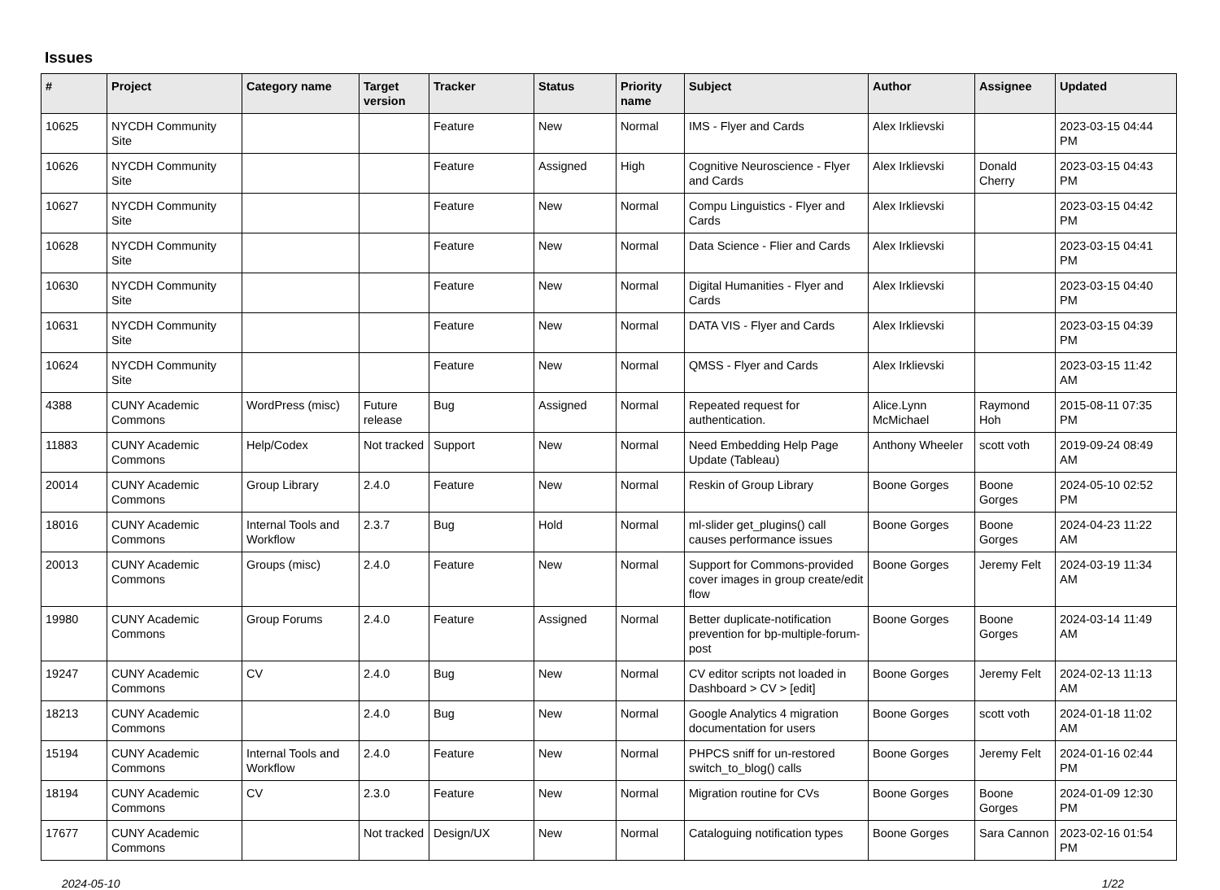Issues
| # | Project | Category name | Target version | Tracker | Status | Priority name | Subject | Author | Assignee | Updated |
| --- | --- | --- | --- | --- | --- | --- | --- | --- | --- | --- |
| 10625 | NYCDH Community Site | | | Feature | New | Normal | IMS - Flyer and Cards | Alex Irklievski | | 2023-03-15 04:44 PM |
| 10626 | NYCDH Community Site | | | Feature | Assigned | High | Cognitive Neuroscience - Flyer and Cards | Alex Irklievski | Donald Cherry | 2023-03-15 04:43 PM |
| 10627 | NYCDH Community Site | | | Feature | New | Normal | Compu Linguistics - Flyer and Cards | Alex Irklievski | | 2023-03-15 04:42 PM |
| 10628 | NYCDH Community Site | | | Feature | New | Normal | Data Science - Flier and Cards | Alex Irklievski | | 2023-03-15 04:41 PM |
| 10630 | NYCDH Community Site | | | Feature | New | Normal | Digital Humanities - Flyer and Cards | Alex Irklievski | | 2023-03-15 04:40 PM |
| 10631 | NYCDH Community Site | | | Feature | New | Normal | DATA VIS - Flyer and Cards | Alex Irklievski | | 2023-03-15 04:39 PM |
| 10624 | NYCDH Community Site | | | Feature | New | Normal | QMSS - Flyer and Cards | Alex Irklievski | | 2023-03-15 11:42 AM |
| 4388 | CUNY Academic Commons | WordPress (misc) | Future release | Bug | Assigned | Normal | Repeated request for authentication. | Alice.Lynn McMichael | Raymond Hoh | 2015-08-11 07:35 PM |
| 11883 | CUNY Academic Commons | Help/Codex | Not tracked | Support | New | Normal | Need Embedding Help Page Update (Tableau) | Anthony Wheeler | scott voth | 2019-09-24 08:49 AM |
| 20014 | CUNY Academic Commons | Group Library | 2.4.0 | Feature | New | Normal | Reskin of Group Library | Boone Gorges | Boone Gorges | 2024-05-10 02:52 PM |
| 18016 | CUNY Academic Commons | Internal Tools and Workflow | 2.3.7 | Bug | Hold | Normal | ml-slider get_plugins() call causes performance issues | Boone Gorges | Boone Gorges | 2024-04-23 11:22 AM |
| 20013 | CUNY Academic Commons | Groups (misc) | 2.4.0 | Feature | New | Normal | Support for Commons-provided cover images in group create/edit flow | Boone Gorges | Jeremy Felt | 2024-03-19 11:34 AM |
| 19980 | CUNY Academic Commons | Group Forums | 2.4.0 | Feature | Assigned | Normal | Better duplicate-notification prevention for bp-multiple-forum-post | Boone Gorges | Boone Gorges | 2024-03-14 11:49 AM |
| 19247 | CUNY Academic Commons | CV | 2.4.0 | Bug | New | Normal | CV editor scripts not loaded in Dashboard > CV > [edit] | Boone Gorges | Jeremy Felt | 2024-02-13 11:13 AM |
| 18213 | CUNY Academic Commons | | 2.4.0 | Bug | New | Normal | Google Analytics 4 migration documentation for users | Boone Gorges | scott voth | 2024-01-18 11:02 AM |
| 15194 | CUNY Academic Commons | Internal Tools and Workflow | 2.4.0 | Feature | New | Normal | PHPCS sniff for un-restored switch_to_blog() calls | Boone Gorges | Jeremy Felt | 2024-01-16 02:44 PM |
| 18194 | CUNY Academic Commons | CV | 2.3.0 | Feature | New | Normal | Migration routine for CVs | Boone Gorges | Boone Gorges | 2024-01-09 12:30 PM |
| 17677 | CUNY Academic Commons | | Not tracked | Design/UX | New | Normal | Cataloguing notification types | Boone Gorges | Sara Cannon | 2023-02-16 01:54 PM |
2024-05-10 1/22